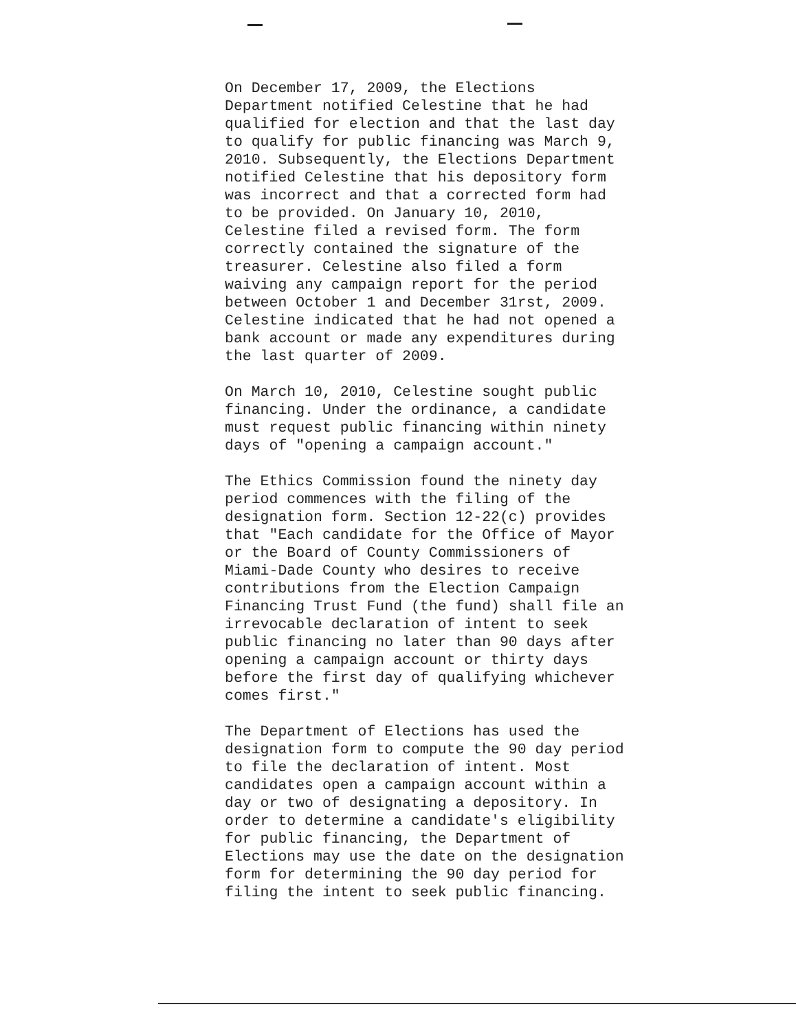On December 17, 2009, the Elections Department notified Celestine that he had qualified for election and that the last day to qualify for public financing was March 9, 2010. Subsequently, the Elections Department notified Celestine that his depository form was incorrect and that a corrected form had to be provided. On January 10, 2010, Celestine filed a revised form. The form correctly contained the signature of the treasurer. Celestine also filed a form waiving any campaign report for the period between October 1 and December 31rst, 2009. Celestine indicated that he had not opened a bank account or made any expenditures during the last quarter of 2009.
On March 10, 2010, Celestine sought public financing. Under the ordinance, a candidate must request public financing within ninety days of "opening a campaign account."
The Ethics Commission found the ninety day period commences with the filing of the designation form. Section 12-22(c) provides that "Each candidate for the Office of Mayor or the Board of County Commissioners of Miami-Dade County who desires to receive contributions from the Election Campaign Financing Trust Fund (the fund) shall file an irrevocable declaration of intent to seek public financing no later than 90 days after opening a campaign account or thirty days before the first day of qualifying whichever comes first."
The Department of Elections has used the designation form to compute the 90 day period to file the declaration of intent. Most candidates open a campaign account within a day or two of designating a depository. In order to determine a candidate's eligibility for public financing, the Department of Elections may use the date on the designation form for determining the 90 day period for filing the intent to seek public financing.